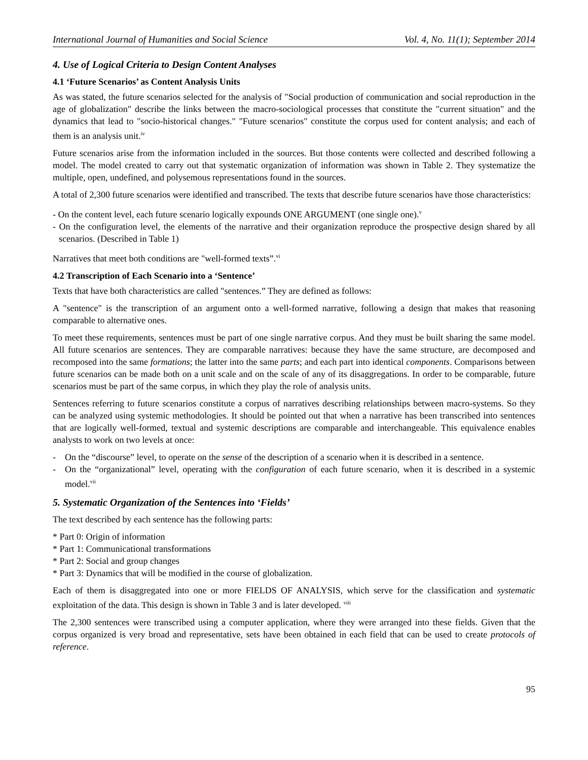International Journal of Humanities and Social Science Vol. 4, No. 11(1); September 2014
4. Use of Logical Criteria to Design Content Analyses
4.1 ‘Future Scenarios’ as Content Analysis Units
As was stated, the future scenarios selected for the analysis of "Social production of communication and social reproduction in the age of globalization" describe the links between the macro-sociological processes that constitute the "current situation" and the dynamics that lead to "socio-historical changes." "Future scenarios" constitute the corpus used for content analysis; and each of them is an analysis unit.<sup>iv</sup>
Future scenarios arise from the information included in the sources. But those contents were collected and described following a model. The model created to carry out that systematic organization of information was shown in Table 2. They systematize the multiple, open, undefined, and polysemous representations found in the sources.
A total of 2,300 future scenarios were identified and transcribed. The texts that describe future scenarios have those characteristics:
- On the content level, each future scenario logically expounds ONE ARGUMENT (one single one).<sup>v</sup>
- On the configuration level, the elements of the narrative and their organization reproduce the prospective design shared by all scenarios. (Described in Table 1)
Narratives that meet both conditions are "well-formed texts”.<sup>vi</sup>
4.2 Transcription of Each Scenario into a ‘Sentence’
Texts that have both characteristics are called "sentences.” They are defined as follows:
A "sentence" is the transcription of an argument onto a well-formed narrative, following a design that makes that reasoning comparable to alternative ones.
To meet these requirements, sentences must be part of one single narrative corpus. And they must be built sharing the same model. All future scenarios are sentences. They are comparable narratives: because they have the same structure, are decomposed and recomposed into the same formations; the latter into the same parts; and each part into identical components. Comparisons between future scenarios can be made both on a unit scale and on the scale of any of its disaggregations. In order to be comparable, future scenarios must be part of the same corpus, in which they play the role of analysis units.
Sentences referring to future scenarios constitute a corpus of narratives describing relationships between macro-systems. So they can be analyzed using systemic methodologies. It should be pointed out that when a narrative has been transcribed into sentences that are logically well-formed, textual and systemic descriptions are comparable and interchangeable. This equivalence enables analysts to work on two levels at once:
- On the “discourse” level, to operate on the sense of the description of a scenario when it is described in a sentence.
- On the “organizational” level, operating with the configuration of each future scenario, when it is described in a systemic model.<sup>vii</sup>
5. Systematic Organization of the Sentences into ‘Fields’
The text described by each sentence has the following parts:
* Part 0: Origin of information
* Part 1: Communicational transformations
* Part 2: Social and group changes
* Part 3: Dynamics that will be modified in the course of globalization.
Each of them is disaggregated into one or more FIELDS OF ANALYSIS, which serve for the classification and systematic exploitation of the data. This design is shown in Table 3 and is later developed. <sup>viii</sup>
The 2,300 sentences were transcribed using a computer application, where they were arranged into these fields. Given that the corpus organized is very broad and representative, sets have been obtained in each field that can be used to create protocols of reference.
95